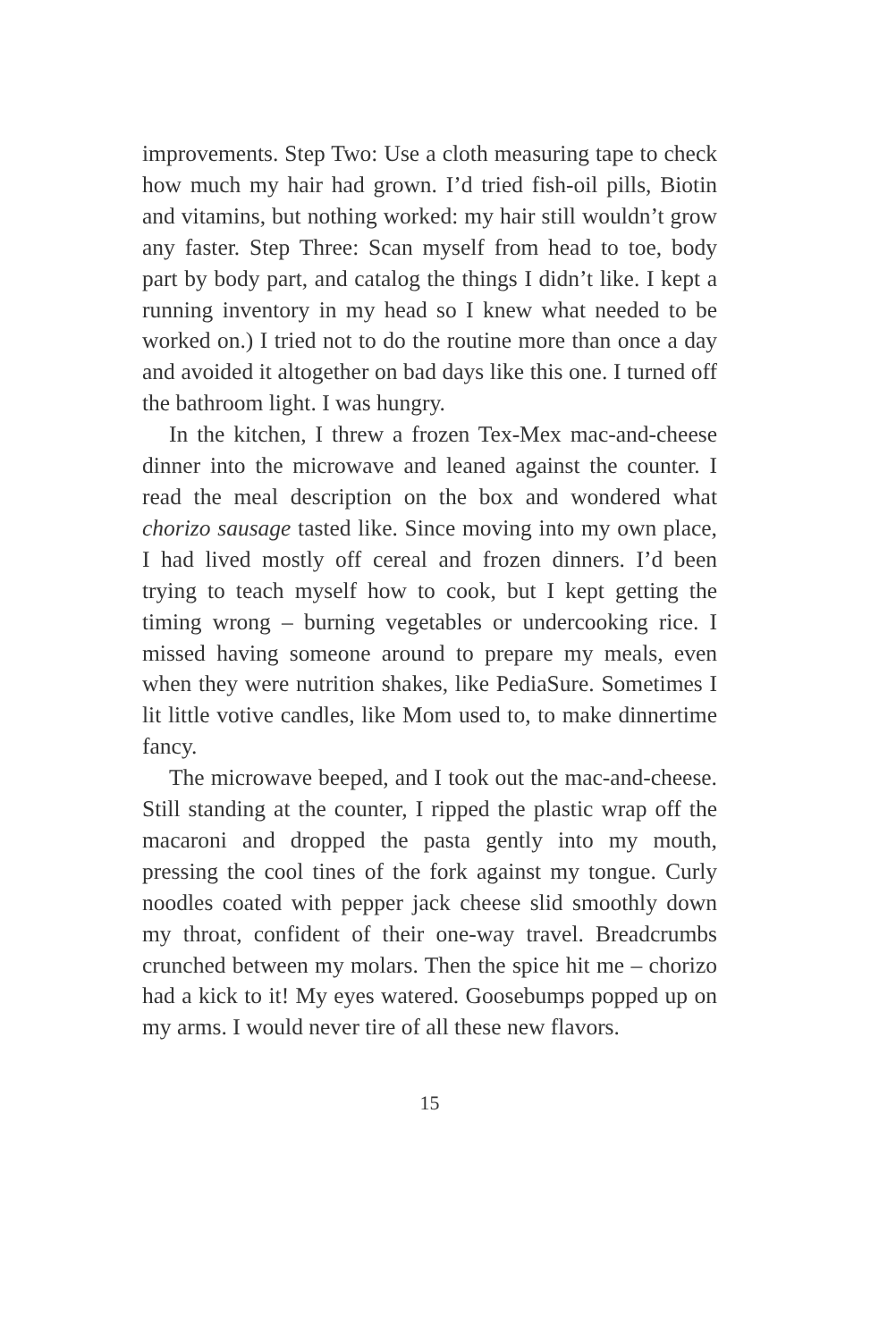improvements. Step Two: Use a cloth measuring tape to check how much my hair had grown. I’d tried fish-oil pills, Biotin and vitamins, but nothing worked: my hair still wouldn’t grow any faster. Step Three: Scan myself from head to toe, body part by body part, and catalog the things I didn’t like. I kept a running inventory in my head so I knew what needed to be worked on.) I tried not to do the routine more than once a day and avoided it altogether on bad days like this one. I turned off the bath­room light. I was hungry.
In the kitchen, I threw a frozen Tex-Mex mac-and-cheese dinner into the microwave and leaned against the counter. I read the meal description on the box and won­dered what chorizo sausage tasted like. Since moving into my own place, I had lived mostly off cereal and frozen dinners. I’d been trying to teach myself how to cook, but I kept getting the timing wrong – burning vegetables or undercooking rice. I missed having someone around to prepare my meals, even when they were nutrition shakes, like PediaSure. Sometimes I lit little votive candles, like Mom used to, to make dinnertime fancy.
The microwave beeped, and I took out the mac-and-cheese. Still standing at the counter, I ripped the plastic wrap off the macaroni and dropped the pasta gently into my mouth, pressing the cool tines of the fork against my tongue. Curly noodles coated with pepper jack cheese slid smoothly down my throat, confident of their one-way travel. Breadcrumbs crunched between my molars. Then the spice hit me – chorizo had a kick to it! My eyes watered. Goosebumps popped up on my arms. I would never tire of all these new flavors.
15